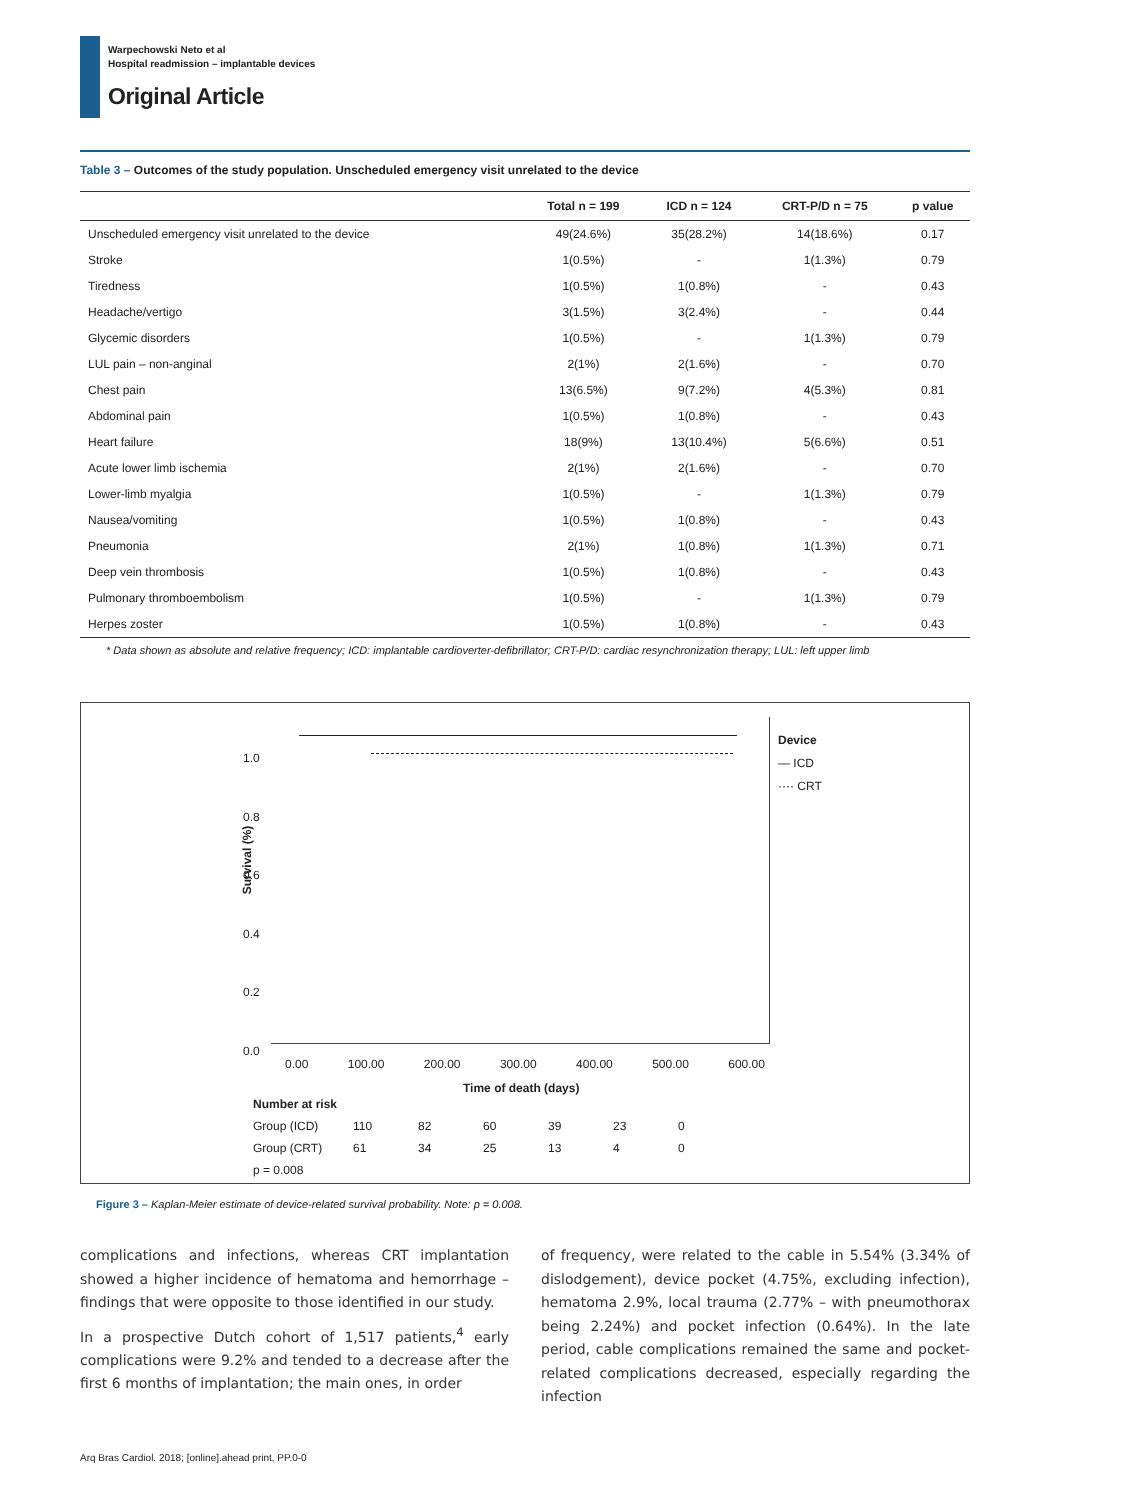Warpechowski Neto et al
Hospital readmission – implantable devices
Original Article
Table 3 – Outcomes of the study population. Unscheduled emergency visit unrelated to the device
| | Total n = 199 | ICD n = 124 | CRT-P/D n = 75 | p value |
| --- | --- | --- | --- | --- |
| Unscheduled emergency visit unrelated to the device | 49(24.6%) | 35(28.2%) | 14(18.6%) | 0.17 |
| Stroke | 1(0.5%) | - | 1(1.3%) | 0.79 |
| Tiredness | 1(0.5%) | 1(0.8%) | - | 0.43 |
| Headache/vertigo | 3(1.5%) | 3(2.4%) | - | 0.44 |
| Glycemic disorders | 1(0.5%) | - | 1(1.3%) | 0.79 |
| LUL pain – non-anginal | 2(1%) | 2(1.6%) | - | 0.70 |
| Chest pain | 13(6.5%) | 9(7.2%) | 4(5.3%) | 0.81 |
| Abdominal pain | 1(0.5%) | 1(0.8%) | - | 0.43 |
| Heart failure | 18(9%) | 13(10.4%) | 5(6.6%) | 0.51 |
| Acute lower limb ischemia | 2(1%) | 2(1.6%) | - | 0.70 |
| Lower-limb myalgia | 1(0.5%) | - | 1(1.3%) | 0.79 |
| Nausea/vomiting | 1(0.5%) | 1(0.8%) | - | 0.43 |
| Pneumonia | 2(1%) | 1(0.8%) | 1(1.3%) | 0.71 |
| Deep vein thrombosis | 1(0.5%) | 1(0.8%) | - | 0.43 |
| Pulmonary thromboembolism | 1(0.5%) | - | 1(1.3%) | 0.79 |
| Herpes zoster | 1(0.5%) | 1(0.8%) | - | 0.43 |
* Data shown as absolute and relative frequency; ICD: implantable cardioverter-defibrillator; CRT-P/D: cardiac resynchronization therapy; LUL: left upper limb
Survival (%)
1.0
0.8
0.6
0.4
0.2
0.0
0.00 100.00 200.00 300.00 400.00 500.00 600.00
Time of death (days)
Device
— ICD
···· CRT
Number at risk
Group (ICD) 110 82 60 39 23 0
Group (CRT) 61 34 25 13 4 0
p = 0.008
Figure 3 – Kaplan-Meier estimate of device-related survival probability. Note: p = 0.008.
complications and infections, whereas CRT implantation showed a higher incidence of hematoma and hemorrhage – findings that were opposite to those identified in our study.
In a prospective Dutch cohort of 1,517 patients,<sup>4</sup> early complications were 9.2% and tended to a decrease after the first 6 months of implantation; the main ones, in order
of frequency, were related to the cable in 5.54% (3.34% of dislodgement), device pocket (4.75%, excluding infection), hematoma 2.9%, local trauma (2.77% – with pneumothorax being 2.24%) and pocket infection (0.64%). In the late period, cable complications remained the same and pocket-related complications decreased, especially regarding the infection
Arq Bras Cardiol. 2018; [online].ahead print, PP.0-0